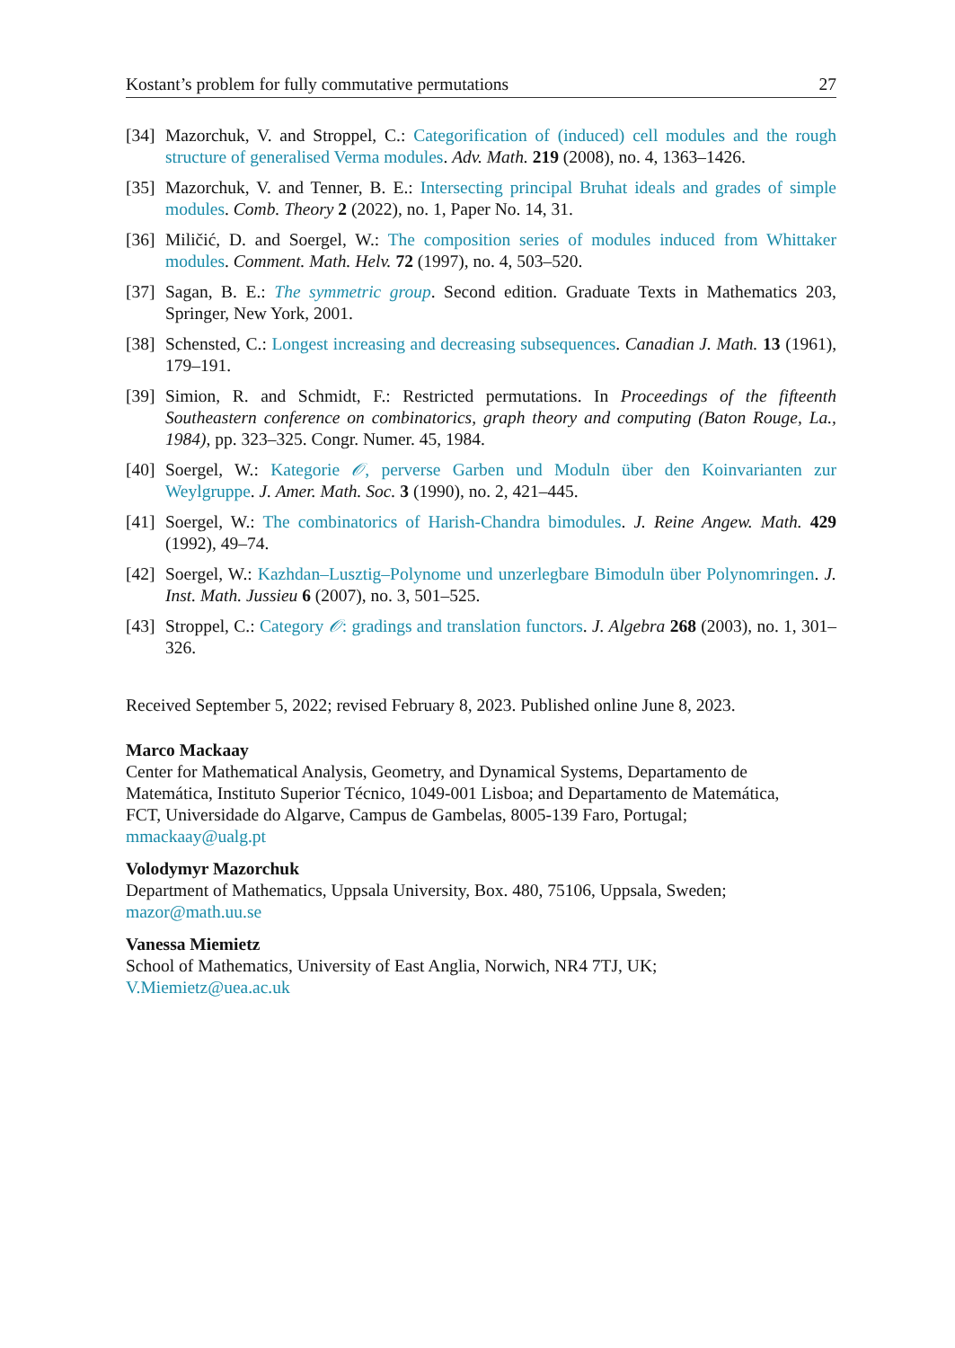Kostant’s problem for fully commutative permutations 27
[34] Mazorchuk, V. and Stroppel, C.: Categorification of (induced) cell modules and the rough structure of generalised Verma modules. Adv. Math. 219 (2008), no. 4, 1363–1426.
[35] Mazorchuk, V. and Tenner, B. E.: Intersecting principal Bruhat ideals and grades of simple modules. Comb. Theory 2 (2022), no. 1, Paper No. 14, 31.
[36] Miličić, D. and Soergel, W.: The composition series of modules induced from Whittaker modules. Comment. Math. Helv. 72 (1997), no. 4, 503–520.
[37] Sagan, B. E.: The symmetric group. Second edition. Graduate Texts in Mathematics 203, Springer, New York, 2001.
[38] Schensted, C.: Longest increasing and decreasing subsequences. Canadian J. Math. 13 (1961), 179–191.
[39] Simion, R. and Schmidt, F.: Restricted permutations. In Proceedings of the fifteenth Southeastern conference on combinatorics, graph theory and computing (Baton Rouge, La., 1984), pp. 323–325. Congr. Numer. 45, 1984.
[40] Soergel, W.: Kategorie 𝒪, perverse Garben und Moduln über den Koinvarianten zur Weylgruppe. J. Amer. Math. Soc. 3 (1990), no. 2, 421–445.
[41] Soergel, W.: The combinatorics of Harish-Chandra bimodules. J. Reine Angew. Math. 429 (1992), 49–74.
[42] Soergel, W.: Kazhdan–Lusztig–Polynome und unzerlegbare Bimoduln über Polynomringen. J. Inst. Math. Jussieu 6 (2007), no. 3, 501–525.
[43] Stroppel, C.: Category 𝒪: gradings and translation functors. J. Algebra 268 (2003), no. 1, 301–326.
Received September 5, 2022; revised February 8, 2023. Published online June 8, 2023.
Marco Mackaay
Center for Mathematical Analysis, Geometry, and Dynamical Systems, Departamento de
Matemática, Instituto Superior Técnico, 1049-001 Lisboa; and Departamento de Matemática,
FCT, Universidade do Algarve, Campus de Gambelas, 8005-139 Faro, Portugal;
mmackaay@ualg.pt
Volodymyr Mazorchuk
Department of Mathematics, Uppsala University, Box. 480, 75106, Uppsala, Sweden;
mazor@math.uu.se
Vanessa Miemietz
School of Mathematics, University of East Anglia, Norwich, NR4 7TJ, UK;
V.Miemietz@uea.ac.uk